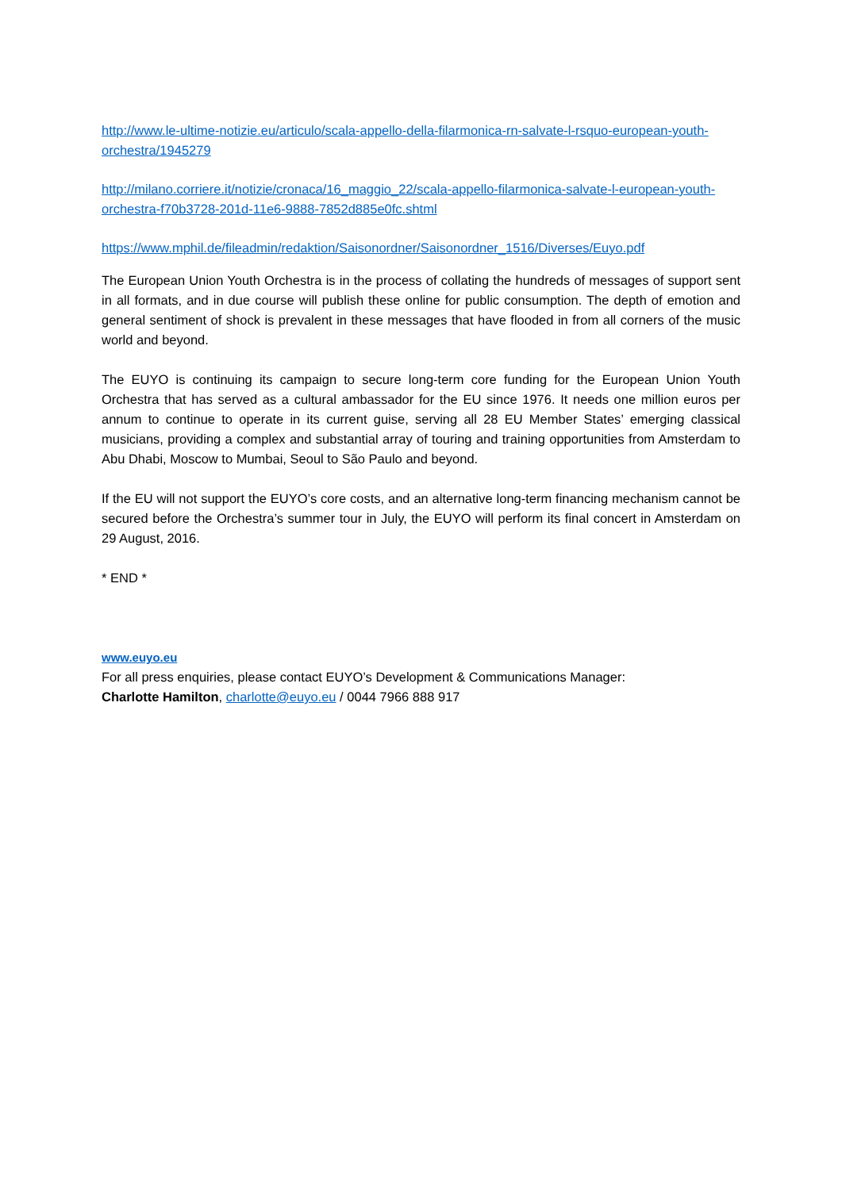http://www.le-ultime-notizie.eu/articulo/scala-appello-della-filarmonica-rn-salvate-l-rsquo-european-youth-orchestra/1945279
http://milano.corriere.it/notizie/cronaca/16_maggio_22/scala-appello-filarmonica-salvate-l-european-youth-orchestra-f70b3728-201d-11e6-9888-7852d885e0fc.shtml
https://www.mphil.de/fileadmin/redaktion/Saisonordner/Saisonordner_1516/Diverses/Euyo.pdf
The European Union Youth Orchestra is in the process of collating the hundreds of messages of support sent in all formats, and in due course will publish these online for public consumption. The depth of emotion and general sentiment of shock is prevalent in these messages that have flooded in from all corners of the music world and beyond.
The EUYO is continuing its campaign to secure long-term core funding for the European Union Youth Orchestra that has served as a cultural ambassador for the EU since 1976. It needs one million euros per annum to continue to operate in its current guise, serving all 28 EU Member States’ emerging classical musicians, providing a complex and substantial array of touring and training opportunities from Amsterdam to Abu Dhabi, Moscow to Mumbai, Seoul to São Paulo and beyond.
If the EU will not support the EUYO’s core costs, and an alternative long-term financing mechanism cannot be secured before the Orchestra’s summer tour in July, the EUYO will perform its final concert in Amsterdam on 29 August, 2016.
* END *
www.euyo.eu
For all press enquiries, please contact EUYO’s Development & Communications Manager:
Charlotte Hamilton, charlotte@euyo.eu / 0044 7966 888 917